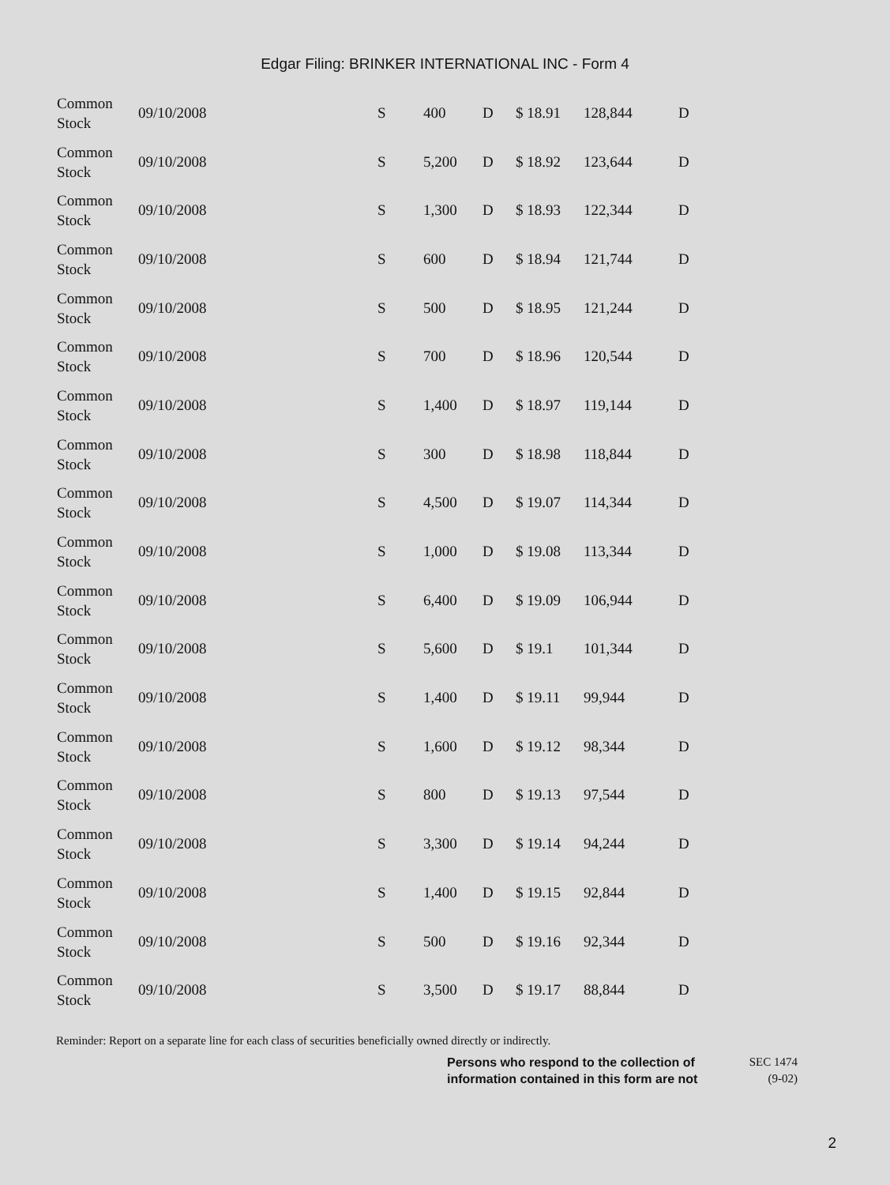Edgar Filing: BRINKER INTERNATIONAL INC - Form 4
| Common Stock | 09/10/2008 | S | 400 | D | $ 18.91 | 128,844 | D |
| Common Stock | 09/10/2008 | S | 5,200 | D | $ 18.92 | 123,644 | D |
| Common Stock | 09/10/2008 | S | 1,300 | D | $ 18.93 | 122,344 | D |
| Common Stock | 09/10/2008 | S | 600 | D | $ 18.94 | 121,744 | D |
| Common Stock | 09/10/2008 | S | 500 | D | $ 18.95 | 121,244 | D |
| Common Stock | 09/10/2008 | S | 700 | D | $ 18.96 | 120,544 | D |
| Common Stock | 09/10/2008 | S | 1,400 | D | $ 18.97 | 119,144 | D |
| Common Stock | 09/10/2008 | S | 300 | D | $ 18.98 | 118,844 | D |
| Common Stock | 09/10/2008 | S | 4,500 | D | $ 19.07 | 114,344 | D |
| Common Stock | 09/10/2008 | S | 1,000 | D | $ 19.08 | 113,344 | D |
| Common Stock | 09/10/2008 | S | 6,400 | D | $ 19.09 | 106,944 | D |
| Common Stock | 09/10/2008 | S | 5,600 | D | $ 19.1 | 101,344 | D |
| Common Stock | 09/10/2008 | S | 1,400 | D | $ 19.11 | 99,944 | D |
| Common Stock | 09/10/2008 | S | 1,600 | D | $ 19.12 | 98,344 | D |
| Common Stock | 09/10/2008 | S | 800 | D | $ 19.13 | 97,544 | D |
| Common Stock | 09/10/2008 | S | 3,300 | D | $ 19.14 | 94,244 | D |
| Common Stock | 09/10/2008 | S | 1,400 | D | $ 19.15 | 92,844 | D |
| Common Stock | 09/10/2008 | S | 500 | D | $ 19.16 | 92,344 | D |
| Common Stock | 09/10/2008 | S | 3,500 | D | $ 19.17 | 88,844 | D |
Reminder: Report on a separate line for each class of securities beneficially owned directly or indirectly.
Persons who respond to the collection of information contained in this form are not
SEC 1474
(9-02)
2